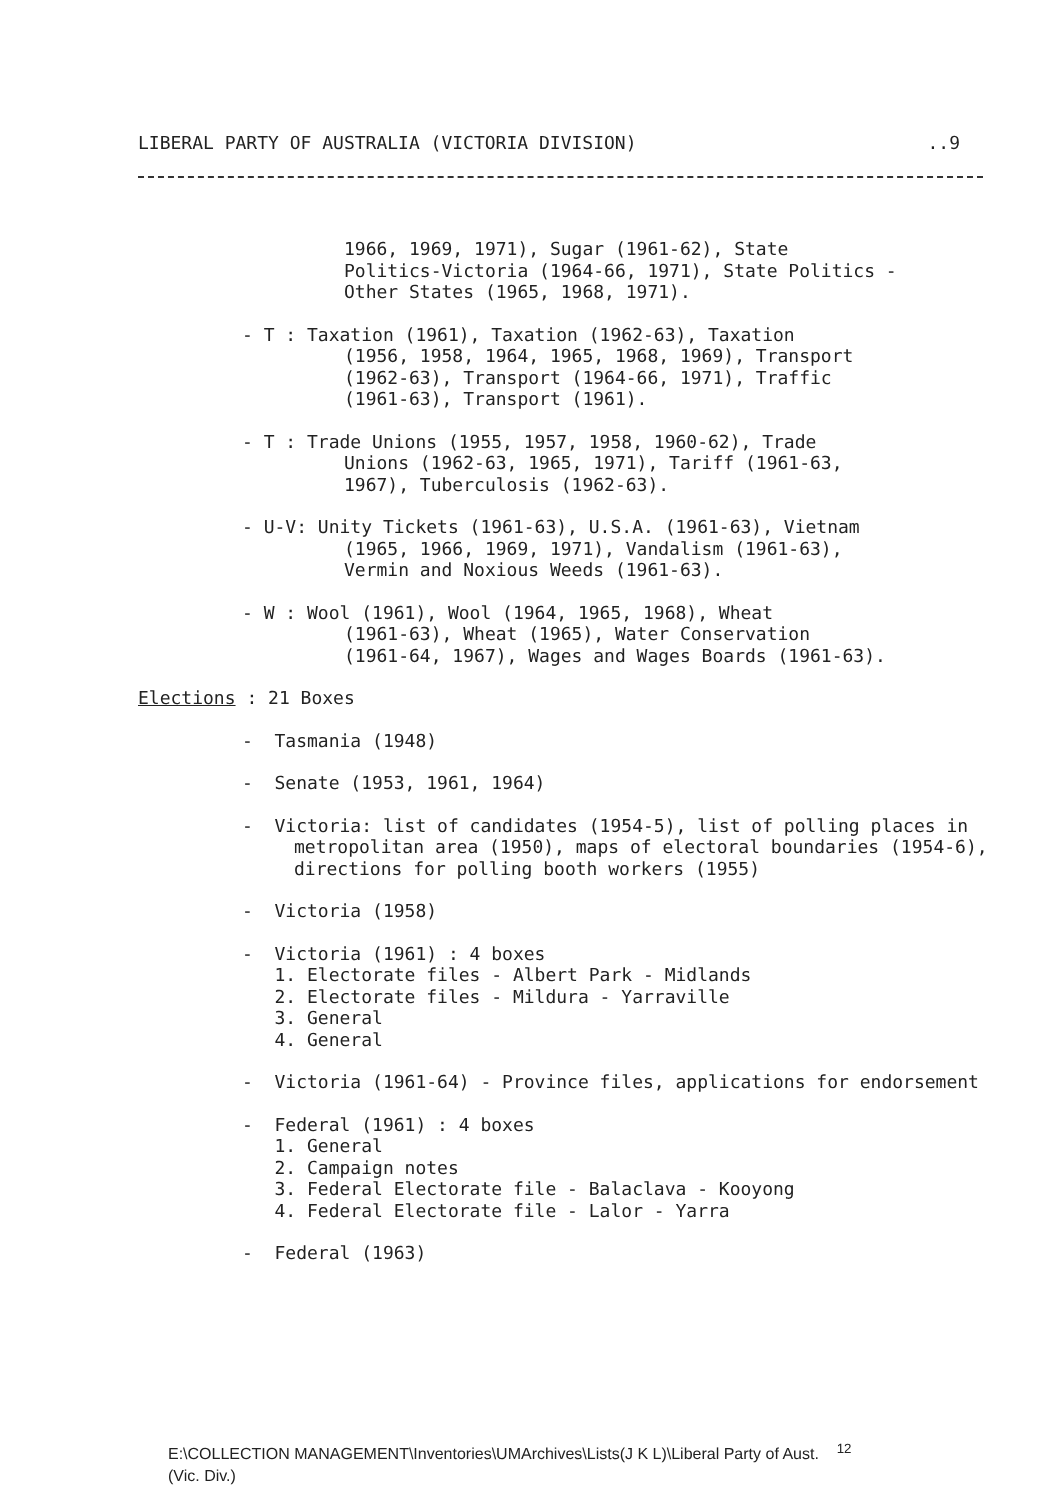LIBERAL PARTY OF AUSTRALIA (VICTORIA DIVISION)..9
1966, 1969, 1971), Sugar (1961-62), State
Politics-Victoria (1964-66, 1971), State Politics -
Other States (1965, 1968, 1971).
- T : Taxation (1961), Taxation (1962-63), Taxation
(1956, 1958, 1964, 1965, 1968, 1969), Transport
(1962-63), Transport (1964-66, 1971), Traffic
(1961-63), Transport (1961).
- T : Trade Unions (1955, 1957, 1958, 1960-62), Trade
Unions (1962-63, 1965, 1971), Tariff (1961-63,
1967), Tuberculosis (1962-63).
- U-V: Unity Tickets (1961-63), U.S.A. (1961-63), Vietnam
(1965, 1966, 1969, 1971), Vandalism (1961-63),
Vermin and Noxious Weeds (1961-63).
- W : Wool (1961), Wool (1964, 1965, 1968), Wheat
(1961-63), Wheat (1965), Water Conservation
(1961-64, 1967), Wages and Wages Boards (1961-63).
Elections : 21 Boxes
- Tasmania (1948)
- Senate (1953, 1961, 1964)
- Victoria: list of candidates (1954-5), list of polling places in metropolitan area (1950), maps of electoral boundaries (1954-6), directions for polling booth workers (1955)
- Victoria (1958)
- Victoria (1961) : 4 boxes
1. Electorate files - Albert Park - Midlands
2. Electorate files - Mildura - Yarraville
3. General
4. General
- Victoria (1961-64) - Province files, applications for endorsement
- Federal (1961) : 4 boxes
1. General
2. Campaign notes
3. Federal Electorate file - Balaclava - Kooyong
4. Federal Electorate file - Lalor - Yarra
- Federal (1963)
E:\COLLECTION MANAGEMENT\Inventories\UMArchives\Lists(J K L)\Liberal Party of Aust. <sup>12</sup>
(Vic. Div.)